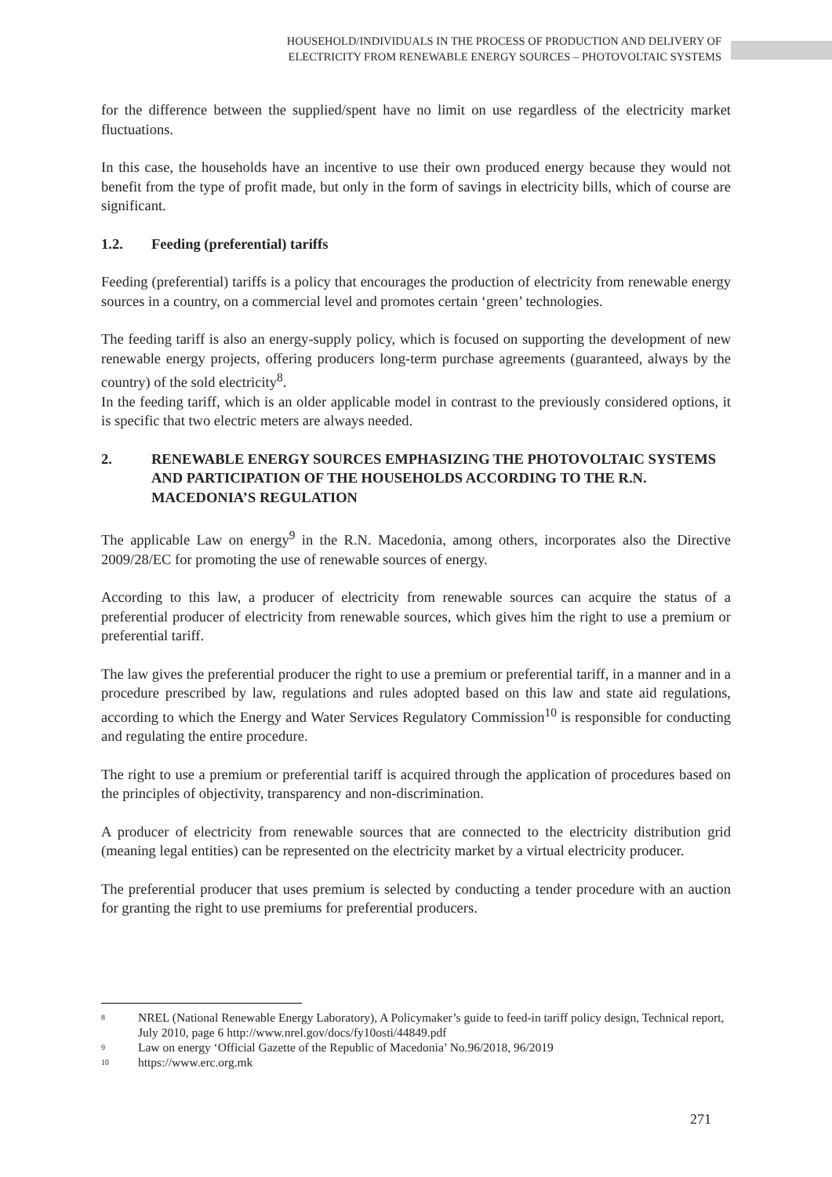HOUSEHOLD/INDIVIDUALS IN THE PROCESS OF PRODUCTION AND DELIVERY OF
ELECTRICITY FROM RENEWABLE ENERGY SOURCES – PHOTOVOLTAIC SYSTEMS
for the difference between the supplied/spent have no limit on use regardless of the electricity market fluctuations.
In this case, the households have an incentive to use their own produced energy because they would not benefit from the type of profit made, but only in the form of savings in electricity bills, which of course are significant.
1.2. Feeding (preferential) tariffs
Feeding (preferential) tariffs is a policy that encourages the production of electricity from renewable energy sources in a country, on a commercial level and promotes certain ‘green’ technologies.
The feeding tariff is also an energy-supply policy, which is focused on supporting the development of new renewable energy projects, offering producers long-term purchase agreements (guaranteed, always by the country) of the sold electricity<sup>8</sup>.
In the feeding tariff, which is an older applicable model in contrast to the previously considered options, it is specific that two electric meters are always needed.
2. RENEWABLE ENERGY SOURCES EMPHASIZING THE PHOTOVOLTAIC SYSTEMS AND PARTICIPATION OF THE HOUSEHOLDS ACCORDING TO THE R.N. MACEDONIA’S REGULATION
The applicable Law on energy<sup>9</sup> in the R.N. Macedonia, among others, incorporates also the Directive 2009/28/EC for promoting the use of renewable sources of energy.
According to this law, a producer of electricity from renewable sources can acquire the status of a preferential producer of electricity from renewable sources, which gives him the right to use a premium or preferential tariff.
The law gives the preferential producer the right to use a premium or preferential tariff, in a manner and in a procedure prescribed by law, regulations and rules adopted based on this law and state aid regulations, according to which the Energy and Water Services Regulatory Commission<sup>10</sup> is responsible for conducting and regulating the entire procedure.
The right to use a premium or preferential tariff is acquired through the application of procedures based on the principles of objectivity, transparency and non-discrimination.
A producer of electricity from renewable sources that are connected to the electricity distribution grid (meaning legal entities) can be represented on the electricity market by a virtual electricity producer.
The preferential producer that uses premium is selected by conducting a tender procedure with an auction for granting the right to use premiums for preferential producers.
<sup>8</sup> NREL (National Renewable Energy Laboratory), A Policymaker’s guide to feed-in tariff policy design, Technical report, July 2010, page 6 http://www.nrel.gov/docs/fy10osti/44849.pdf
<sup>9</sup> Law on energy ‘Official Gazette of the Republic of Macedonia’ No.96/2018, 96/2019
<sup>10</sup> https://www.erc.org.mk
271